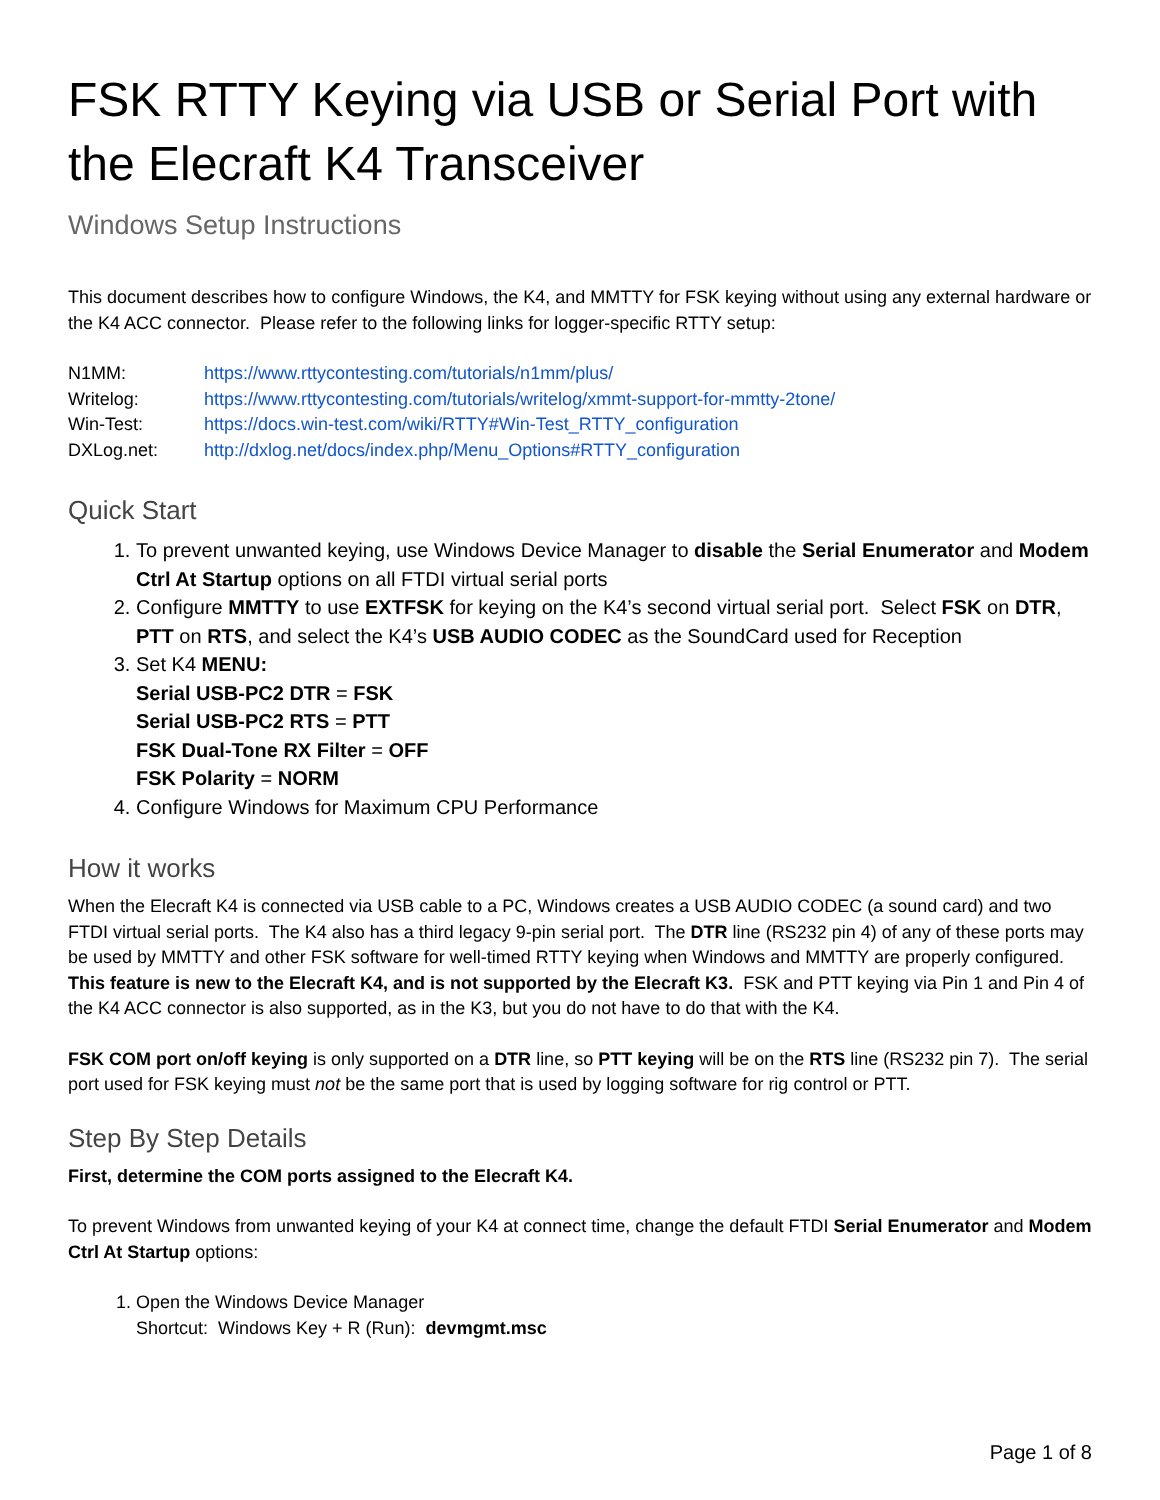FSK RTTY Keying via USB or Serial Port with the Elecraft K4 Transceiver
Windows Setup Instructions
This document describes how to configure Windows, the K4, and MMTTY for FSK keying without using any external hardware or the K4 ACC connector. Please refer to the following links for logger-specific RTTY setup:
| N1MM: | https://www.rttycontesting.com/tutorials/n1mm/plus/ |
| Writelog: | https://www.rttycontesting.com/tutorials/writelog/xmmt-support-for-mmtty-2tone/ |
| Win-Test: | https://docs.win-test.com/wiki/RTTY#Win-Test_RTTY_configuration |
| DXLog.net: | http://dxlog.net/docs/index.php/Menu_Options#RTTY_configuration |
Quick Start
1. To prevent unwanted keying, use Windows Device Manager to disable the Serial Enumerator and Modem Ctrl At Startup options on all FTDI virtual serial ports
2. Configure MMTTY to use EXTFSK for keying on the K4’s second virtual serial port. Select FSK on DTR, PTT on RTS, and select the K4’s USB AUDIO CODEC as the SoundCard used for Reception
3. Set K4 MENU:
Serial USB-PC2 DTR = FSK
Serial USB-PC2 RTS = PTT
FSK Dual-Tone RX Filter = OFF
FSK Polarity = NORM
4. Configure Windows for Maximum CPU Performance
How it works
When the Elecraft K4 is connected via USB cable to a PC, Windows creates a USB AUDIO CODEC (a sound card) and two FTDI virtual serial ports. The K4 also has a third legacy 9-pin serial port. The DTR line (RS232 pin 4) of any of these ports may be used by MMTTY and other FSK software for well-timed RTTY keying when Windows and MMTTY are properly configured. This feature is new to the Elecraft K4, and is not supported by the Elecraft K3. FSK and PTT keying via Pin 1 and Pin 4 of the K4 ACC connector is also supported, as in the K3, but you do not have to do that with the K4.
FSK COM port on/off keying is only supported on a DTR line, so PTT keying will be on the RTS line (RS232 pin 7). The serial port used for FSK keying must not be the same port that is used by logging software for rig control or PTT.
Step By Step Details
First, determine the COM ports assigned to the Elecraft K4.
To prevent Windows from unwanted keying of your K4 at connect time, change the default FTDI Serial Enumerator and Modem Ctrl At Startup options:
1. Open the Windows Device Manager
Shortcut: Windows Key + R (Run): devmgmt.msc
Page 1 of 8